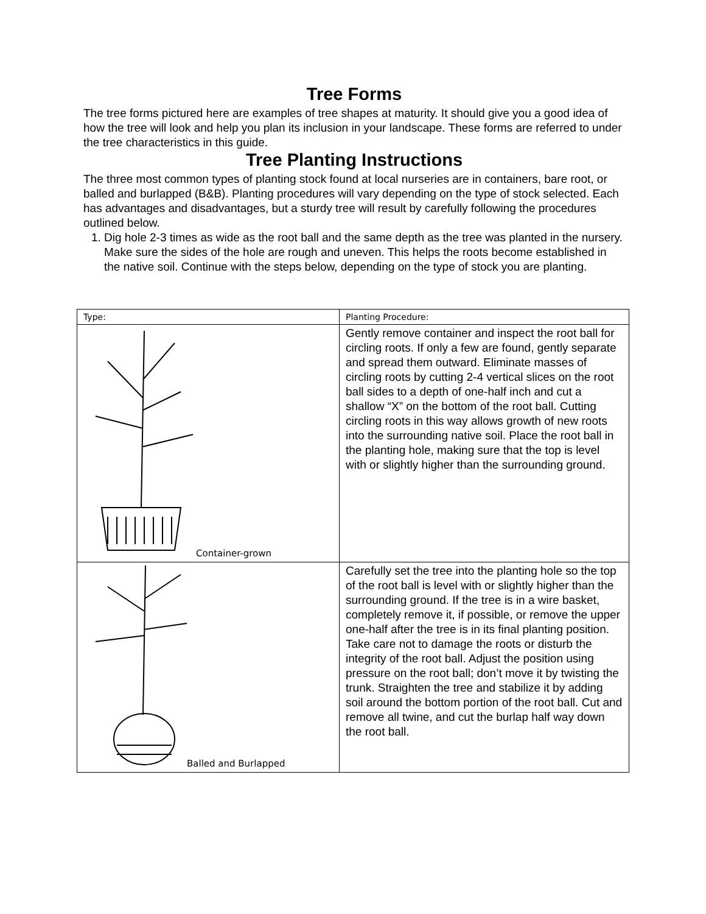Tree Forms
The tree forms pictured here are examples of tree shapes at maturity. It should give you a good idea of how the tree will look and help you plan its inclusion in your landscape. These forms are referred to under the tree characteristics in this guide.
Tree Planting Instructions
The three most common types of planting stock found at local nurseries are in containers, bare root, or balled and burlapped (B&B). Planting procedures will vary depending on the type of stock selected. Each has advantages and disadvantages, but a sturdy tree will result by carefully following the procedures outlined below.
1. Dig hole 2-3 times as wide as the root ball and the same depth as the tree was planted in the nursery. Make sure the sides of the hole are rough and uneven. This helps the roots become established in the native soil. Continue with the steps below, depending on the type of stock you are planting.
| Type: | Planting Procedure: |
| --- | --- |
| Container-grown | Gently remove container and inspect the root ball for circling roots. If only a few are found, gently separate and spread them outward. Eliminate masses of circling roots by cutting 2-4 vertical slices on the root ball sides to a depth of one-half inch and cut a shallow “X” on the bottom of the root ball. Cutting circling roots in this way allows growth of new roots into the surrounding native soil. Place the root ball in the planting hole, making sure that the top is level with or slightly higher than the surrounding ground. |
| Balled and Burlapped | Carefully set the tree into the planting hole so the top of the root ball is level with or slightly higher than the surrounding ground. If the tree is in a wire basket, completely remove it, if possible, or remove the upper one-half after the tree is in its final planting position. Take care not to damage the roots or disturb the integrity of the root ball. Adjust the position using pressure on the root ball; don’t move it by twisting the trunk. Straighten the tree and stabilize it by adding soil around the bottom portion of the root ball. Cut and remove all twine, and cut the burlap half way down the root ball. |